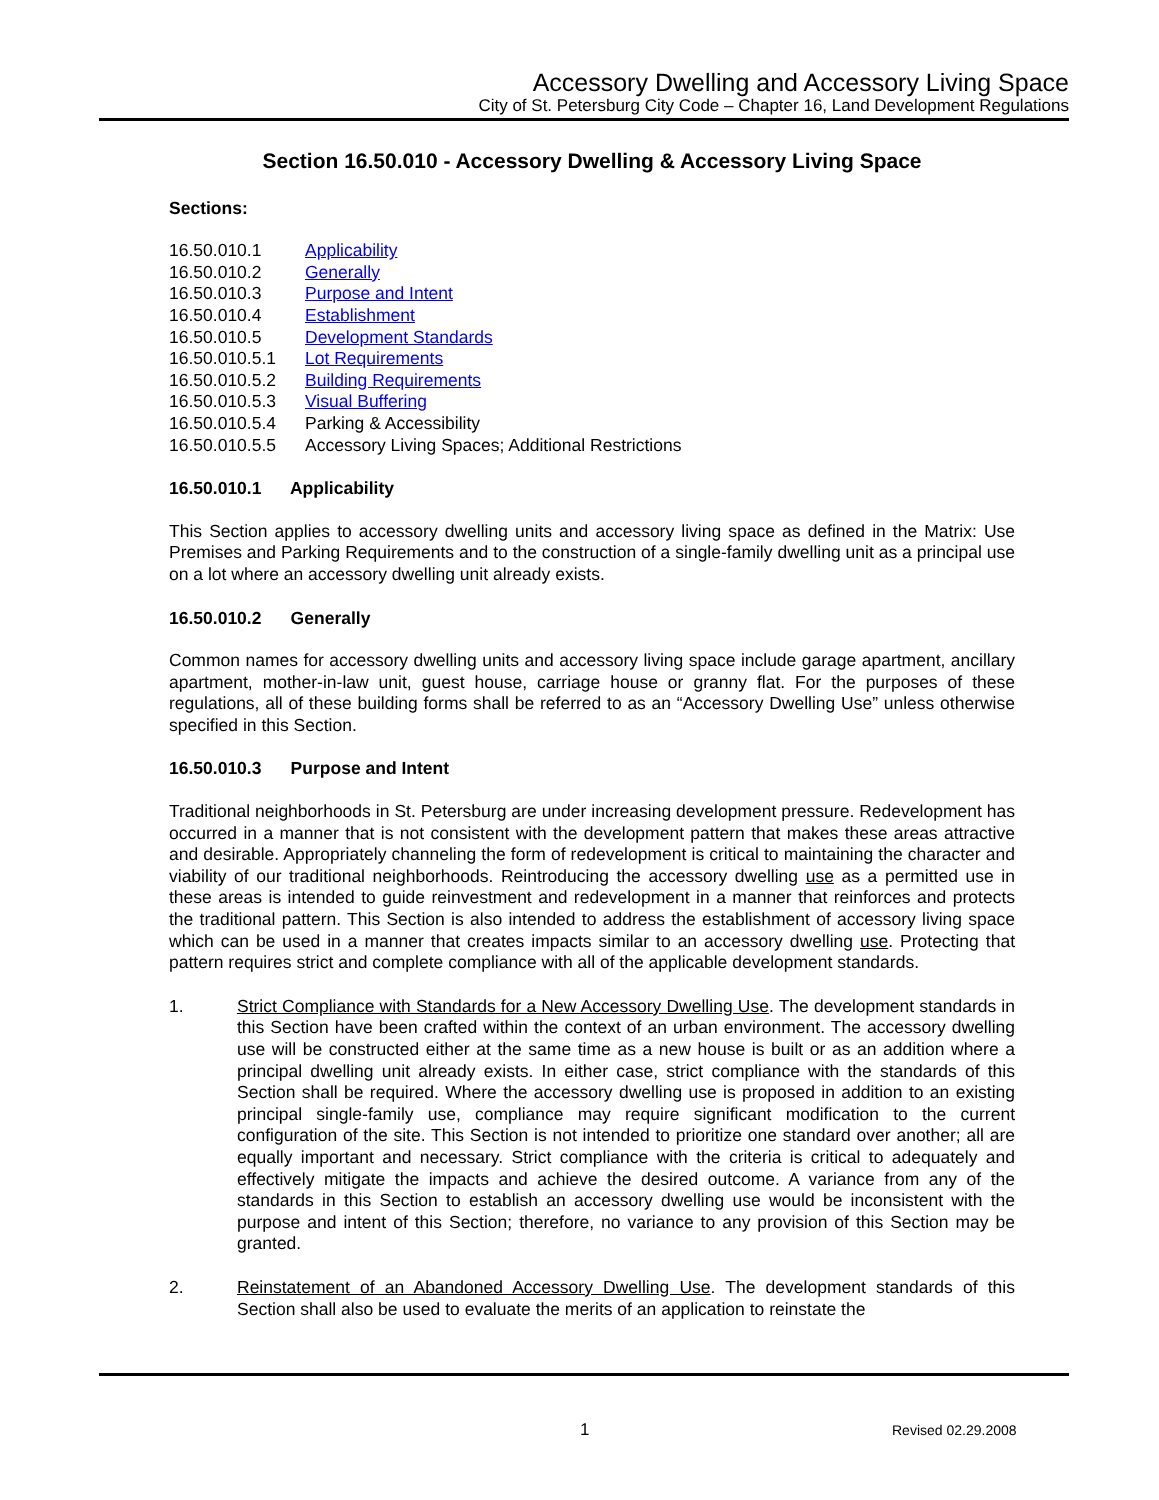Accessory Dwelling and Accessory Living Space
City of St. Petersburg City Code – Chapter 16, Land Development Regulations
Section 16.50.010 - Accessory Dwelling & Accessory Living Space
Sections:
16.50.010.1 Applicability
16.50.010.2 Generally
16.50.010.3 Purpose and Intent
16.50.010.4 Establishment
16.50.010.5 Development Standards
16.50.010.5.1 Lot Requirements
16.50.010.5.2 Building Requirements
16.50.010.5.3 Visual Buffering
16.50.010.5.4 Parking & Accessibility
16.50.010.5.5 Accessory Living Spaces; Additional Restrictions
16.50.010.1 Applicability
This Section applies to accessory dwelling units and accessory living space as defined in the Matrix: Use Premises and Parking Requirements and to the construction of a single-family dwelling unit as a principal use on a lot where an accessory dwelling unit already exists.
16.50.010.2 Generally
Common names for accessory dwelling units and accessory living space include garage apartment, ancillary apartment, mother-in-law unit, guest house, carriage house or granny flat. For the purposes of these regulations, all of these building forms shall be referred to as an “Accessory Dwelling Use” unless otherwise specified in this Section.
16.50.010.3 Purpose and Intent
Traditional neighborhoods in St. Petersburg are under increasing development pressure. Redevelopment has occurred in a manner that is not consistent with the development pattern that makes these areas attractive and desirable. Appropriately channeling the form of redevelopment is critical to maintaining the character and viability of our traditional neighborhoods. Reintroducing the accessory dwelling use as a permitted use in these areas is intended to guide reinvestment and redevelopment in a manner that reinforces and protects the traditional pattern. This Section is also intended to address the establishment of accessory living space which can be used in a manner that creates impacts similar to an accessory dwelling use. Protecting that pattern requires strict and complete compliance with all of the applicable development standards.
1. Strict Compliance with Standards for a New Accessory Dwelling Use. The development standards in this Section have been crafted within the context of an urban environment. The accessory dwelling use will be constructed either at the same time as a new house is built or as an addition where a principal dwelling unit already exists. In either case, strict compliance with the standards of this Section shall be required. Where the accessory dwelling use is proposed in addition to an existing principal single-family use, compliance may require significant modification to the current configuration of the site. This Section is not intended to prioritize one standard over another; all are equally important and necessary. Strict compliance with the criteria is critical to adequately and effectively mitigate the impacts and achieve the desired outcome. A variance from any of the standards in this Section to establish an accessory dwelling use would be inconsistent with the purpose and intent of this Section; therefore, no variance to any provision of this Section may be granted.
2. Reinstatement of an Abandoned Accessory Dwelling Use. The development standards of this Section shall also be used to evaluate the merits of an application to reinstate the
1 Revised 02.29.2008